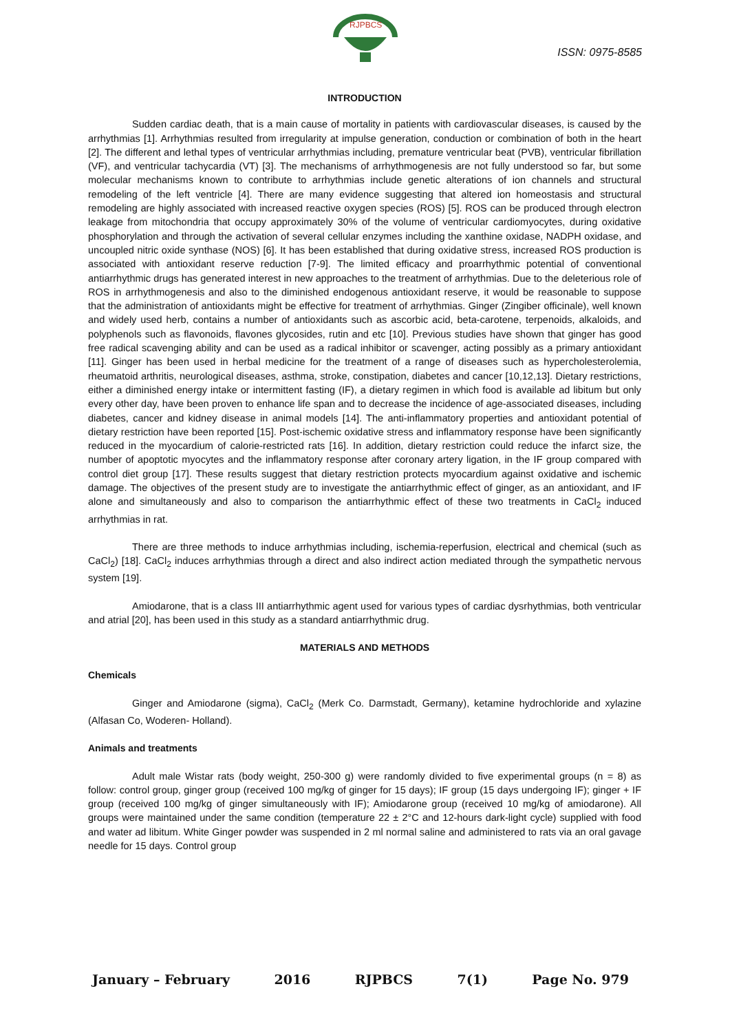RJPBCS
ISSN: 0975-8585
INTRODUCTION
Sudden cardiac death, that is a main cause of mortality in patients with cardiovascular diseases, is caused by the arrhythmias [1]. Arrhythmias resulted from irregularity at impulse generation, conduction or combination of both in the heart [2]. The different and lethal types of ventricular arrhythmias including, premature ventricular beat (PVB), ventricular fibrillation (VF), and ventricular tachycardia (VT) [3]. The mechanisms of arrhythmogenesis are not fully understood so far, but some molecular mechanisms known to contribute to arrhythmias include genetic alterations of ion channels and structural remodeling of the left ventricle [4]. There are many evidence suggesting that altered ion homeostasis and structural remodeling are highly associated with increased reactive oxygen species (ROS) [5]. ROS can be produced through electron leakage from mitochondria that occupy approximately 30% of the volume of ventricular cardiomyocytes, during oxidative phosphorylation and through the activation of several cellular enzymes including the xanthine oxidase, NADPH oxidase, and uncoupled nitric oxide synthase (NOS) [6]. It has been established that during oxidative stress, increased ROS production is associated with antioxidant reserve reduction [7-9]. The limited efficacy and proarrhythmic potential of conventional antiarrhythmic drugs has generated interest in new approaches to the treatment of arrhythmias. Due to the deleterious role of ROS in arrhythmogenesis and also to the diminished endogenous antioxidant reserve, it would be reasonable to suppose that the administration of antioxidants might be effective for treatment of arrhythmias. Ginger (Zingiber officinale), well known and widely used herb, contains a number of antioxidants such as ascorbic acid, beta-carotene, terpenoids, alkaloids, and polyphenols such as flavonoids, flavones glycosides, rutin and etc [10]. Previous studies have shown that ginger has good free radical scavenging ability and can be used as a radical inhibitor or scavenger, acting possibly as a primary antioxidant [11]. Ginger has been used in herbal medicine for the treatment of a range of diseases such as hypercholesterolemia, rheumatoid arthritis, neurological diseases, asthma, stroke, constipation, diabetes and cancer [10,12,13]. Dietary restrictions, either a diminished energy intake or intermittent fasting (IF), a dietary regimen in which food is available ad libitum but only every other day, have been proven to enhance life span and to decrease the incidence of age-associated diseases, including diabetes, cancer and kidney disease in animal models [14]. The anti-inflammatory properties and antioxidant potential of dietary restriction have been reported [15]. Post-ischemic oxidative stress and inflammatory response have been significantly reduced in the myocardium of calorie-restricted rats [16]. In addition, dietary restriction could reduce the infarct size, the number of apoptotic myocytes and the inflammatory response after coronary artery ligation, in the IF group compared with control diet group [17]. These results suggest that dietary restriction protects myocardium against oxidative and ischemic damage. The objectives of the present study are to investigate the antiarrhythmic effect of ginger, as an antioxidant, and IF alone and simultaneously and also to comparison the antiarrhythmic effect of these two treatments in CaCl<sub>2</sub> induced arrhythmias in rat.
There are three methods to induce arrhythmias including, ischemia-reperfusion, electrical and chemical (such as CaCl<sub>2</sub>) [18]. CaCl<sub>2</sub> induces arrhythmias through a direct and also indirect action mediated through the sympathetic nervous system [19].
Amiodarone, that is a class III antiarrhythmic agent used for various types of cardiac dysrhythmias, both ventricular and atrial [20], has been used in this study as a standard antiarrhythmic drug.
MATERIALS AND METHODS
Chemicals
Ginger and Amiodarone (sigma), CaCl<sub>2</sub> (Merk Co. Darmstadt, Germany), ketamine hydrochloride and xylazine (Alfasan Co, Woderen- Holland).
Animals and treatments
Adult male Wistar rats (body weight, 250-300 g) were randomly divided to five experimental groups (n = 8) as follow: control group, ginger group (received 100 mg/kg of ginger for 15 days); IF group (15 days undergoing IF); ginger + IF group (received 100 mg/kg of ginger simultaneously with IF); Amiodarone group (received 10 mg/kg of amiodarone). All groups were maintained under the same condition (temperature 22 ± 2°C and 12-hours dark-light cycle) supplied with food and water ad libitum. White Ginger powder was suspended in 2 ml normal saline and administered to rats via an oral gavage needle for 15 days. Control group
January – February 2016 RJPBCS 7(1) Page No. 979